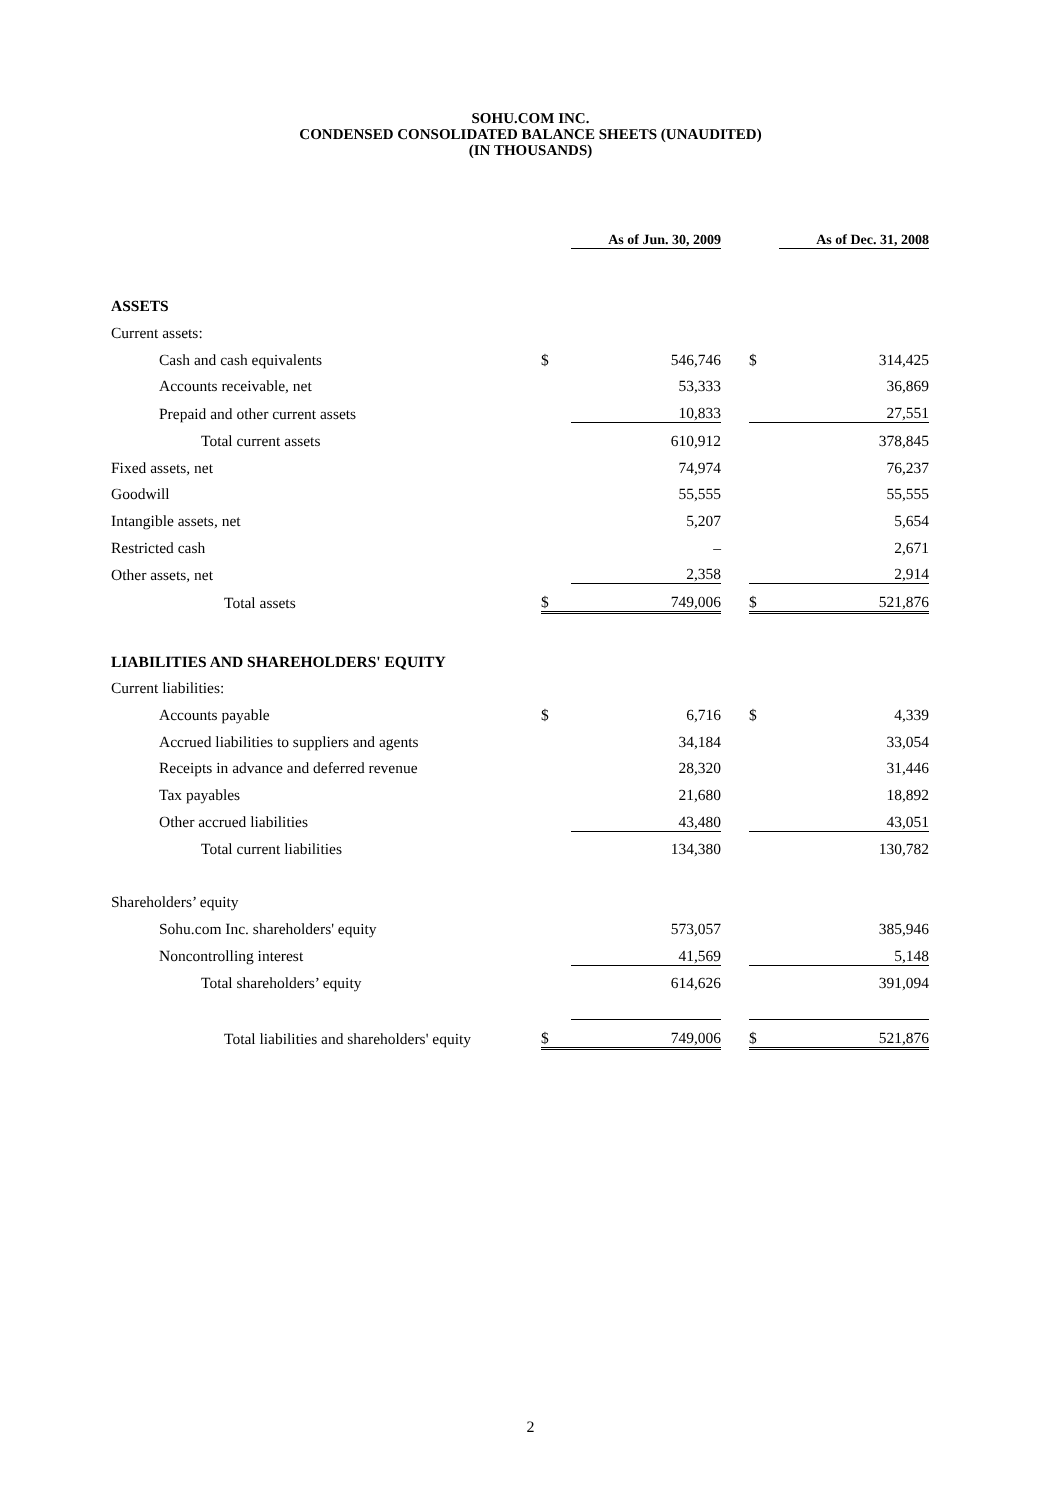SOHU.COM INC.
CONDENSED CONSOLIDATED BALANCE SHEETS (UNAUDITED)
(IN THOUSANDS)
| | | As of Jun. 30, 2009 | | | As of Dec. 31, 2008 |
| --- | --- | --- | --- | --- | --- |
| ASSETS | | | | | |
| Current assets: | | | | | |
| Cash and cash equivalents | $ | 546,746 | | $ | 314,425 |
| Accounts receivable, net | | 53,333 | | | 36,869 |
| Prepaid and other current assets | | 10,833 | | | 27,551 |
| Total current assets | | 610,912 | | | 378,845 |
| Fixed assets, net | | 74,974 | | | 76,237 |
| Goodwill | | 55,555 | | | 55,555 |
| Intangible assets, net | | 5,207 | | | 5,654 |
| Restricted cash | | – | | | 2,671 |
| Other assets, net | | 2,358 | | | 2,914 |
| Total assets | $ | 749,006 | | $ | 521,876 |
| LIABILITIES AND SHAREHOLDERS' EQUITY | | | | | |
| Current liabilities: | | | | | |
| Accounts payable | $ | 6,716 | | $ | 4,339 |
| Accrued liabilities to suppliers and agents | | 34,184 | | | 33,054 |
| Receipts in advance and deferred revenue | | 28,320 | | | 31,446 |
| Tax payables | | 21,680 | | | 18,892 |
| Other accrued liabilities | | 43,480 | | | 43,051 |
| Total current liabilities | | 134,380 | | | 130,782 |
| Shareholders’ equity | | | | | |
| Sohu.com Inc. shareholders' equity | | 573,057 | | | 385,946 |
| Noncontrolling interest | | 41,569 | | | 5,148 |
| Total shareholders’ equity | | 614,626 | | | 391,094 |
| Total liabilities and shareholders' equity | $ | 749,006 | | $ | 521,876 |
2